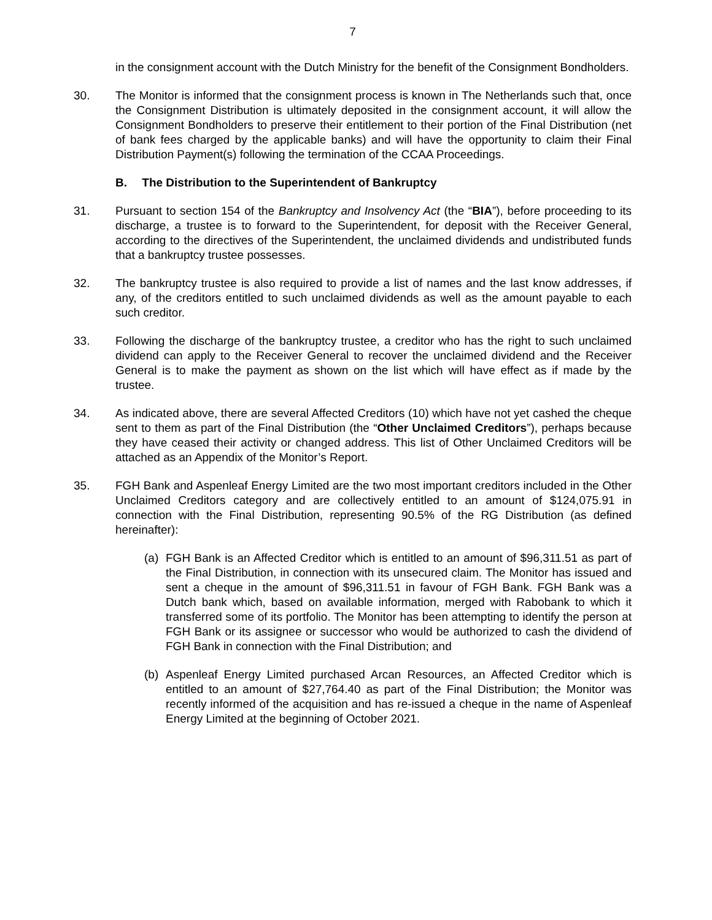7
in the consignment account with the Dutch Ministry for the benefit of the Consignment Bondholders.
30. The Monitor is informed that the consignment process is known in The Netherlands such that, once the Consignment Distribution is ultimately deposited in the consignment account, it will allow the Consignment Bondholders to preserve their entitlement to their portion of the Final Distribution (net of bank fees charged by the applicable banks) and will have the opportunity to claim their Final Distribution Payment(s) following the termination of the CCAA Proceedings.
B. The Distribution to the Superintendent of Bankruptcy
31. Pursuant to section 154 of the Bankruptcy and Insolvency Act (the “BIA”), before proceeding to its discharge, a trustee is to forward to the Superintendent, for deposit with the Receiver General, according to the directives of the Superintendent, the unclaimed dividends and undistributed funds that a bankruptcy trustee possesses.
32. The bankruptcy trustee is also required to provide a list of names and the last know addresses, if any, of the creditors entitled to such unclaimed dividends as well as the amount payable to each such creditor.
33. Following the discharge of the bankruptcy trustee, a creditor who has the right to such unclaimed dividend can apply to the Receiver General to recover the unclaimed dividend and the Receiver General is to make the payment as shown on the list which will have effect as if made by the trustee.
34. As indicated above, there are several Affected Creditors (10) which have not yet cashed the cheque sent to them as part of the Final Distribution (the “Other Unclaimed Creditors”), perhaps because they have ceased their activity or changed address. This list of Other Unclaimed Creditors will be attached as an Appendix of the Monitor’s Report.
35. FGH Bank and Aspenleaf Energy Limited are the two most important creditors included in the Other Unclaimed Creditors category and are collectively entitled to an amount of $124,075.91 in connection with the Final Distribution, representing 90.5% of the RG Distribution (as defined hereinafter):
(a) FGH Bank is an Affected Creditor which is entitled to an amount of $96,311.51 as part of the Final Distribution, in connection with its unsecured claim. The Monitor has issued and sent a cheque in the amount of $96,311.51 in favour of FGH Bank. FGH Bank was a Dutch bank which, based on available information, merged with Rabobank to which it transferred some of its portfolio. The Monitor has been attempting to identify the person at FGH Bank or its assignee or successor who would be authorized to cash the dividend of FGH Bank in connection with the Final Distribution; and
(b) Aspenleaf Energy Limited purchased Arcan Resources, an Affected Creditor which is entitled to an amount of $27,764.40 as part of the Final Distribution; the Monitor was recently informed of the acquisition and has re-issued a cheque in the name of Aspenleaf Energy Limited at the beginning of October 2021.